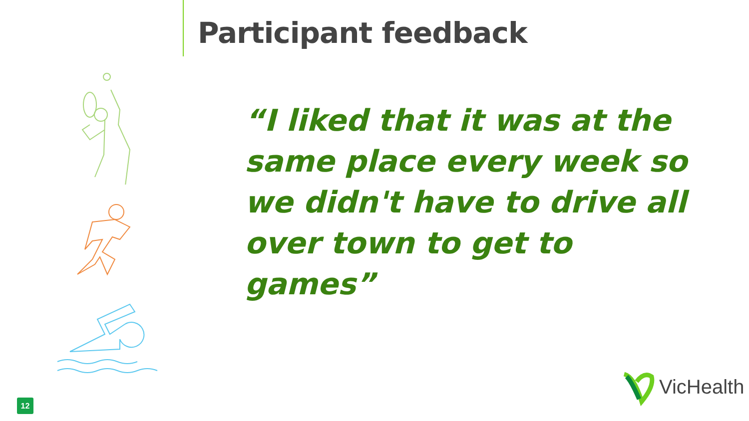Participant feedback
“I liked that it was at the same place every week so we didn't have to drive all over town to get to games”
VicHealth
12